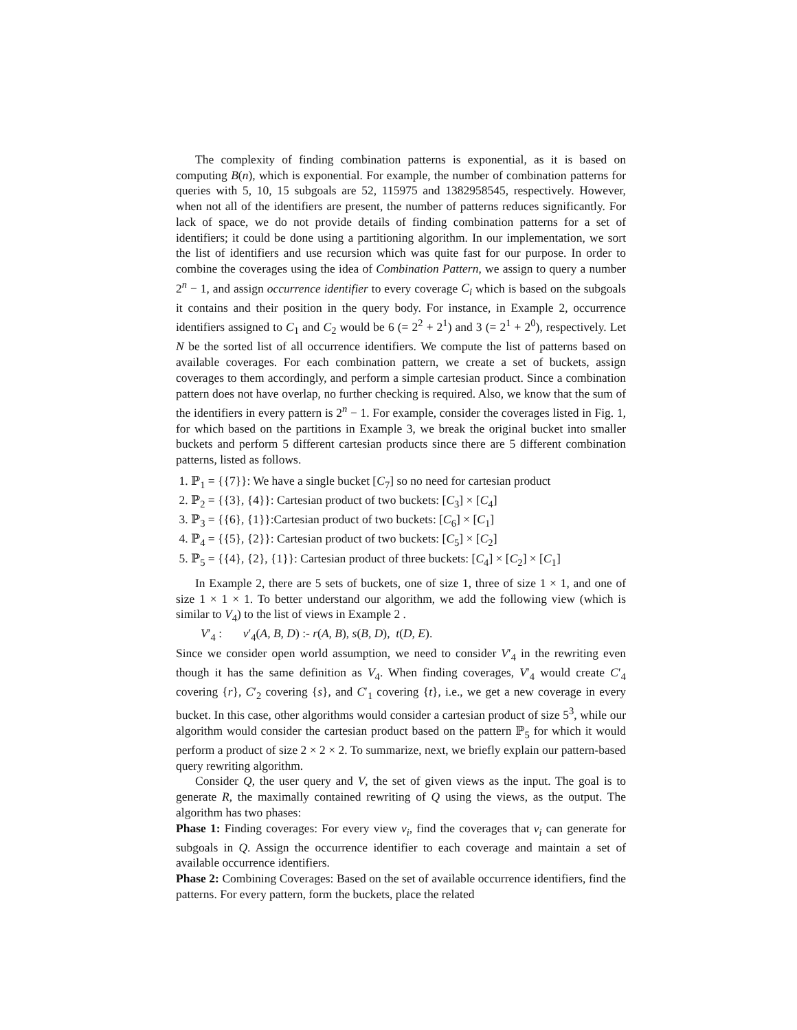The complexity of finding combination patterns is exponential, as it is based on computing B(n), which is exponential. For example, the number of combination patterns for queries with 5, 10, 15 subgoals are 52, 115975 and 1382958545, respectively. However, when not all of the identifiers are present, the number of patterns reduces significantly. For lack of space, we do not provide details of finding combination patterns for a set of identifiers; it could be done using a partitioning algorithm. In our implementation, we sort the list of identifiers and use recursion which was quite fast for our purpose. In order to combine the coverages using the idea of Combination Pattern, we assign to query a number 2<sup>n</sup> − 1, and assign occurrence identifier to every coverage C<sub>i</sub> which is based on the subgoals it contains and their position in the query body. For instance, in Example 2, occurrence identifiers assigned to C<sub>1</sub> and C<sub>2</sub> would be 6 (= 2<sup>2</sup> + 2<sup>1</sup>) and 3 (= 2<sup>1</sup> + 2<sup>0</sup>), respectively. Let N be the sorted list of all occurrence identifiers. We compute the list of patterns based on available coverages. For each combination pattern, we create a set of buckets, assign coverages to them accordingly, and perform a simple cartesian product. Since a combination pattern does not have overlap, no further checking is required. Also, we know that the sum of the identifiers in every pattern is 2<sup>n</sup> − 1. For example, consider the coverages listed in Fig. 1, for which based on the partitions in Example 3, we break the original bucket into smaller buckets and perform 5 different cartesian products since there are 5 different combination patterns, listed as follows.
1. ℙ<sub>1</sub> = {{7}}: We have a single bucket [C<sub>7</sub>] so no need for cartesian product
2. ℙ<sub>2</sub> = {{3}, {4}}: Cartesian product of two buckets: [C<sub>3</sub>] × [C<sub>4</sub>]
3. ℙ<sub>3</sub> = {{6}, {1}}:Cartesian product of two buckets: [C<sub>6</sub>] × [C<sub>1</sub>]
4. ℙ<sub>4</sub> = {{5}, {2}}: Cartesian product of two buckets: [C<sub>5</sub>] × [C<sub>2</sub>]
5. ℙ<sub>5</sub> = {{4}, {2}, {1}}: Cartesian product of three buckets: [C<sub>4</sub>] × [C<sub>2</sub>] × [C<sub>1</sub>]
In Example 2, there are 5 sets of buckets, one of size 1, three of size 1 × 1, and one of size 1 × 1 × 1. To better understand our algorithm, we add the following view (which is similar to V<sub>4</sub>) to the list of views in Example 2 .
V′<sub>4</sub> : v′<sub>4</sub>(A, B, D) :- r(A, B), s(B, D), t(D, E).
Since we consider open world assumption, we need to consider V′<sub>4</sub> in the rewriting even though it has the same definition as V<sub>4</sub>. When finding coverages, V′<sub>4</sub> would create C′<sub>4</sub> covering {r}, C′<sub>2</sub> covering {s}, and C′<sub>1</sub> covering {t}, i.e., we get a new coverage in every bucket. In this case, other algorithms would consider a cartesian product of size 5<sup>3</sup>, while our algorithm would consider the cartesian product based on the pattern ℙ<sub>5</sub> for which it would perform a product of size 2 × 2 × 2. To summarize, next, we briefly explain our pattern-based query rewriting algorithm.
Consider Q, the user query and V, the set of given views as the input. The goal is to generate R, the maximally contained rewriting of Q using the views, as the output. The algorithm has two phases:
Phase 1: Finding coverages: For every view v<sub>i</sub>, find the coverages that v<sub>i</sub> can generate for subgoals in Q. Assign the occurrence identifier to each coverage and maintain a set of available occurrence identifiers.
Phase 2: Combining Coverages: Based on the set of available occurrence identifiers, find the patterns. For every pattern, form the buckets, place the related